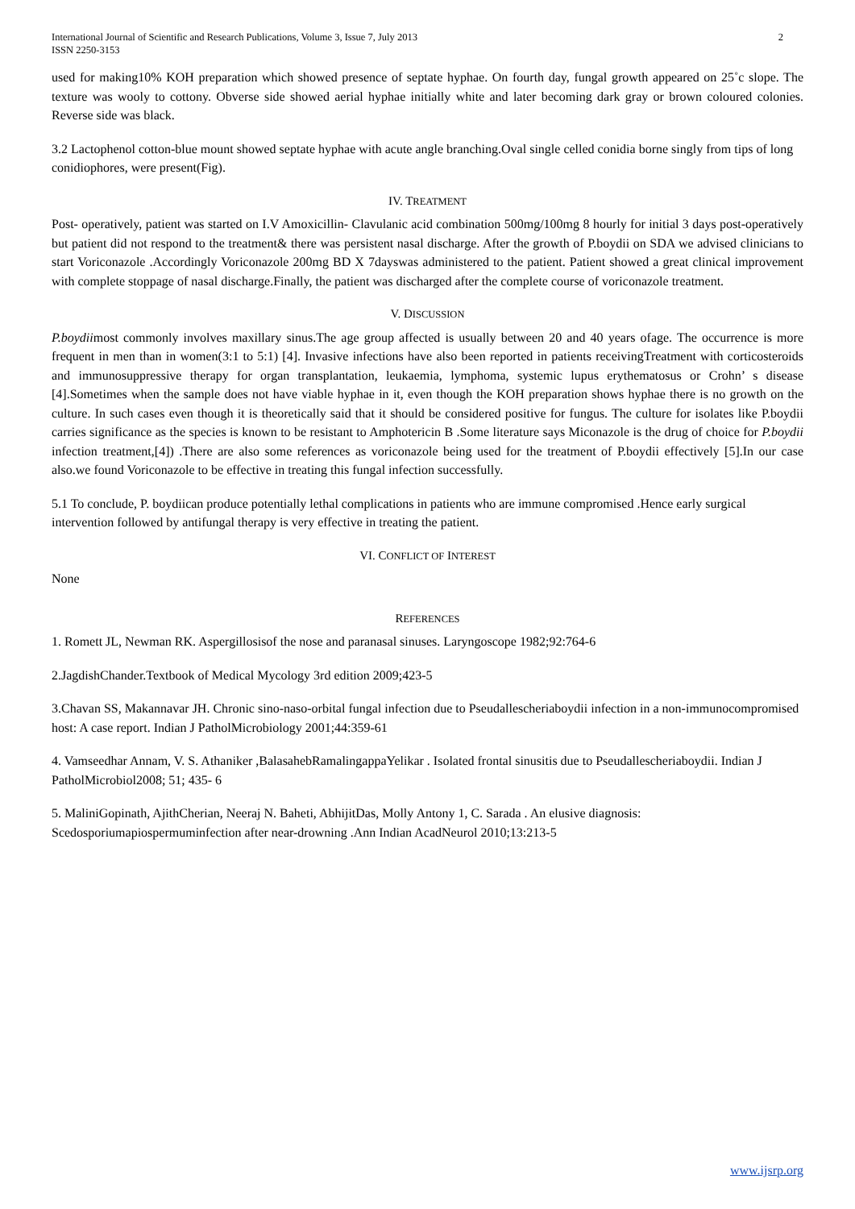International Journal of Scientific and Research Publications, Volume 3, Issue 7, July 2013
ISSN 2250-3153
2
used for making10% KOH preparation which showed presence of septate hyphae. On fourth day, fungal growth appeared on 25˚c slope. The texture was wooly to cottony. Obverse side showed aerial hyphae initially white and later becoming dark gray or brown coloured colonies. Reverse side was black.
3.2 Lactophenol cotton-blue mount showed septate hyphae with acute angle branching.Oval single celled conidia borne singly from tips of long conidiophores, were present(Fig).
IV. TREATMENT
Post- operatively, patient was started on I.V Amoxicillin- Clavulanic acid combination 500mg/100mg 8 hourly for initial 3 days post-operatively but patient did not respond to the treatment& there was persistent nasal discharge. After the growth of P.boydii on SDA we advised clinicians to start Voriconazole .Accordingly Voriconazole 200mg BD X 7dayswas administered to the patient. Patient showed a great clinical improvement with complete stoppage of nasal discharge.Finally, the patient was discharged after the complete course of voriconazole treatment.
V. DISCUSSION
P.boydiimost commonly involves maxillary sinus.The age group affected is usually between 20 and 40 years ofage. The occurrence is more frequent in men than in women(3:1 to 5:1) [4]. Invasive infections have also been reported in patients receivingTreatment with corticosteroids and immunosuppressive therapy for organ transplantation, leukaemia, lymphoma, systemic lupus erythematosus or Crohn’ s disease [4].Sometimes when the sample does not have viable hyphae in it, even though the KOH preparation shows hyphae there is no growth on the culture. In such cases even though it is theoretically said that it should be considered positive for fungus. The culture for isolates like P.boydii carries significance as the species is known to be resistant to Amphotericin B .Some literature says Miconazole is the drug of choice for P.boydii infection treatment,[4]) .There are also some references as voriconazole being used for the treatment of P.boydii effectively [5].In our case also.we found Voriconazole to be effective in treating this fungal infection successfully.
5.1 To conclude, P. boydiican produce potentially lethal complications in patients who are immune compromised .Hence early surgical intervention followed by antifungal therapy is very effective in treating the patient.
VI. CONFLICT OF INTEREST
None
REFERENCES
1. Romett JL, Newman RK. Aspergillosisof the nose and paranasal sinuses. Laryngoscope 1982;92:764-6
2.JagdishChander.Textbook of Medical Mycology 3rd edition 2009;423-5
3.Chavan SS, Makannavar JH. Chronic sino-naso-orbital fungal infection due to Pseudallescheriaboydii infection in a non-immunocompromised host: A case report. Indian J PatholMicrobiology 2001;44:359-61
4. Vamseedhar Annam, V. S. Athaniker ,BalasahebRamalingappaYelikar . Isolated frontal sinusitis due to Pseudallescheriaboydii. Indian J PatholMicrobiol2008; 51; 435- 6
5. MaliniGopinath, AjithCherian, Neeraj N. Baheti, AbhijitDas, Molly Antony 1, C. Sarada . An elusive diagnosis: Scedosporiumapiospermuminfection after near-drowning .Ann Indian AcadNeurol 2010;13:213-5
www.ijsrp.org